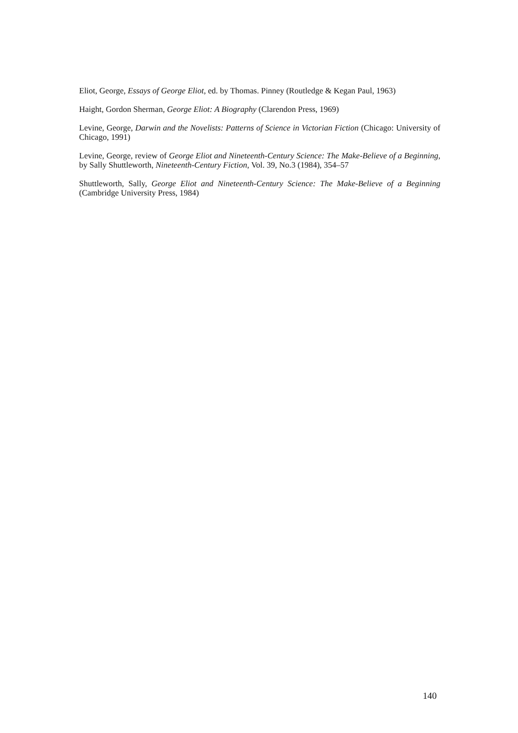Eliot, George, Essays of George Eliot, ed. by Thomas. Pinney (Routledge & Kegan Paul, 1963)
Haight, Gordon Sherman, George Eliot: A Biography (Clarendon Press, 1969)
Levine, George, Darwin and the Novelists: Patterns of Science in Victorian Fiction (Chicago: University of Chicago, 1991)
Levine, George, review of George Eliot and Nineteenth-Century Science: The Make-Believe of a Beginning, by Sally Shuttleworth, Nineteenth-Century Fiction, Vol. 39, No.3 (1984), 354–57
Shuttleworth, Sally, George Eliot and Nineteenth-Century Science: The Make-Believe of a Beginning (Cambridge University Press, 1984)
140